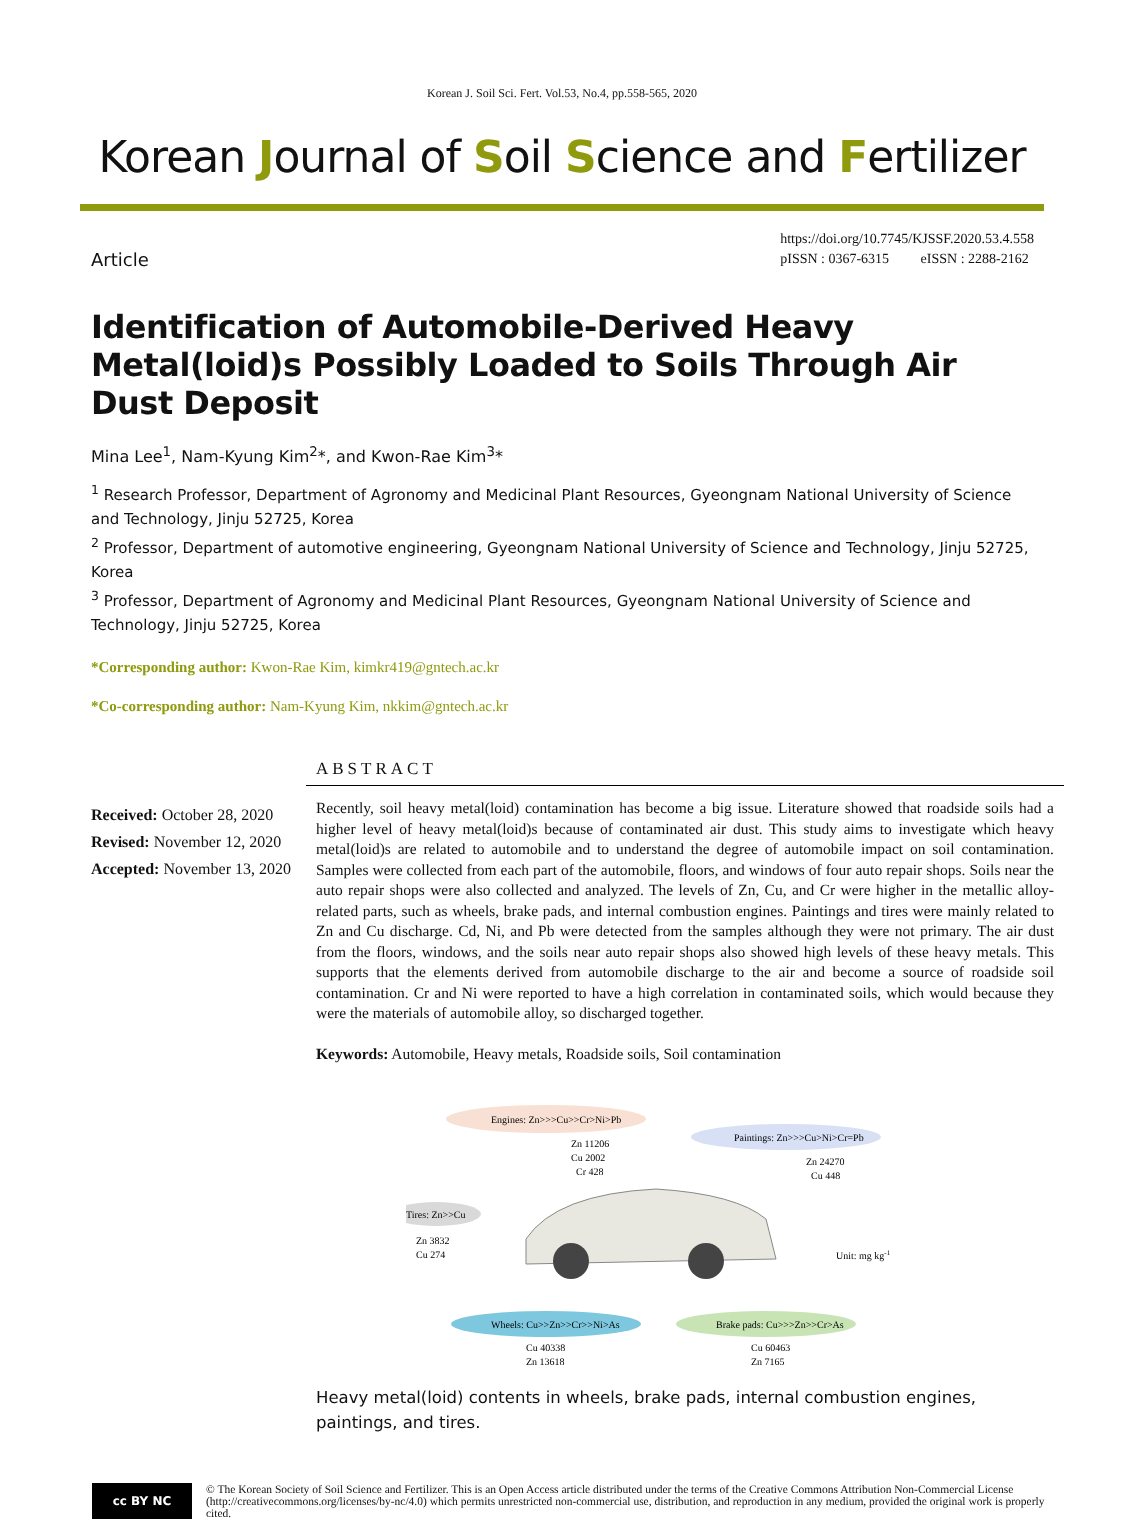Korean J. Soil Sci. Fert. Vol.53, No.4, pp.558-565, 2020
Korean Journal of Soil Science and Fertilizer
Article
https://doi.org/10.7745/KJSSF.2020.53.4.558
pISSN : 0367-6315 eISSN : 2288-2162
Identification of Automobile-Derived Heavy Metal(loid)s Possibly Loaded to Soils Through Air Dust Deposit
Mina Lee<sup>1</sup>, Nam-Kyung Kim<sup>2</sup>*, and Kwon-Rae Kim<sup>3</sup>*
<sup>1</sup> Research Professor, Department of Agronomy and Medicinal Plant Resources, Gyeongnam National University of Science and Technology, Jinju 52725, Korea
<sup>2</sup> Professor, Department of automotive engineering, Gyeongnam National University of Science and Technology, Jinju 52725, Korea
<sup>3</sup> Professor, Department of Agronomy and Medicinal Plant Resources, Gyeongnam National University of Science and Technology, Jinju 52725, Korea
*Corresponding author: Kwon-Rae Kim, kimkr419@gntech.ac.kr
*Co-corresponding author: Nam-Kyung Kim, nkkim@gntech.ac.kr
Received: October 28, 2020
Revised: November 12, 2020
Accepted: November 13, 2020
ABSTRACT
Recently, soil heavy metal(loid) contamination has become a big issue. Literature showed that roadside soils had a higher level of heavy metal(loid)s because of contaminated air dust. This study aims to investigate which heavy metal(loid)s are related to automobile and to understand the degree of automobile impact on soil contamination. Samples were collected from each part of the automobile, floors, and windows of four auto repair shops. Soils near the auto repair shops were also collected and analyzed. The levels of Zn, Cu, and Cr were higher in the metallic alloy-related parts, such as wheels, brake pads, and internal combustion engines. Paintings and tires were mainly related to Zn and Cu discharge. Cd, Ni, and Pb were detected from the samples although they were not primary. The air dust from the floors, windows, and the soils near auto repair shops also showed high levels of these heavy metals. This supports that the elements derived from automobile discharge to the air and become a source of roadside soil contamination. Cr and Ni were reported to have a high correlation in contaminated soils, which would because they were the materials of automobile alloy, so discharged together.
Keywords: Automobile, Heavy metals, Roadside soils, Soil contamination
Engines: Zn>>>Cu>>Cr>Ni>Pb
Zn 11206
Cu 2002
Cr 428
Paintings: Zn>>>Cu>Ni>Cr=Pb
Zn 24270
Cu 448
Tires: Zn>>Cu
Zn 3832
Cu 274
Unit: mg kg-1
Wheels: Cu>>Zn>>Cr>>Ni>As
Cu 40338
Zn 13618
Brake pads: Cu>>>Zn>>Cr>As
Cu 60463
Zn 7165
Heavy metal(loid) contents in wheels, brake pads, internal combustion engines, paintings, and tires.
cc BY NC
© The Korean Society of Soil Science and Fertilizer. This is an Open Access article distributed under the terms of the Creative Commons Attribution Non-Commercial License (http://creativecommons.org/licenses/by-nc/4.0) which permits unrestricted non-commercial use, distribution, and reproduction in any medium, provided the original work is properly cited.